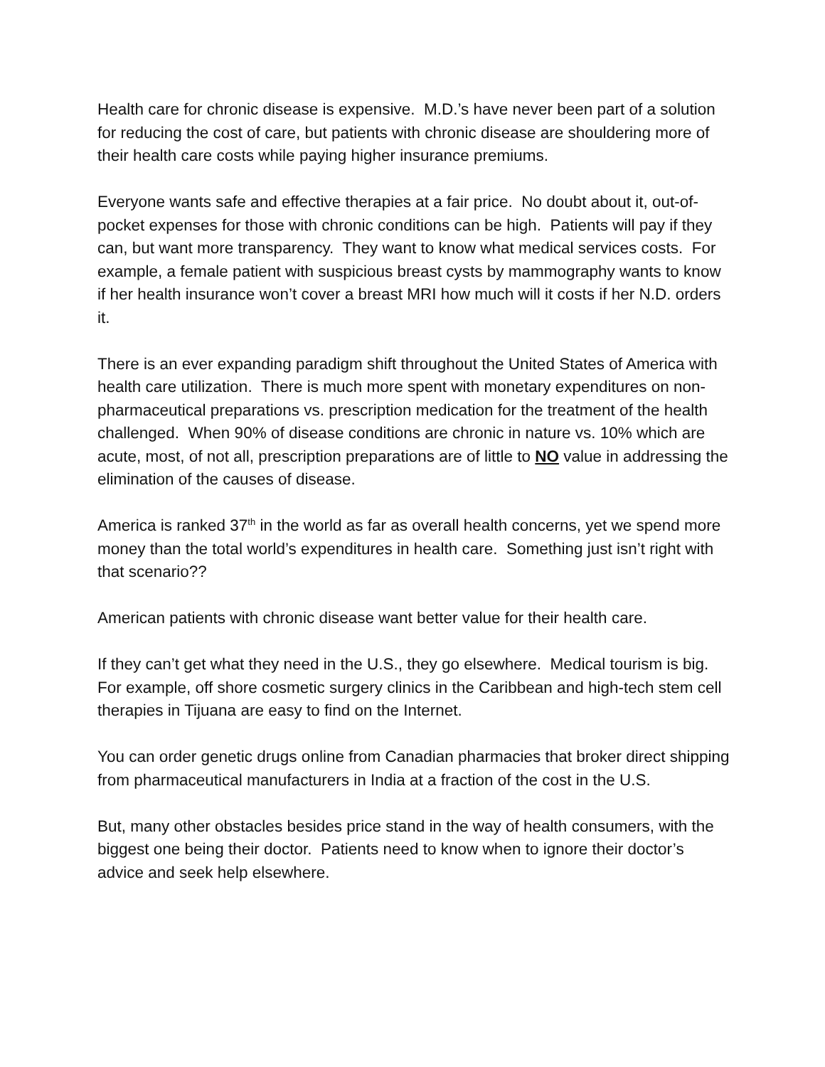Health care for chronic disease is expensive. M.D.’s have never been part of a solution for reducing the cost of care, but patients with chronic disease are shouldering more of their health care costs while paying higher insurance premiums.
Everyone wants safe and effective therapies at a fair price. No doubt about it, out-of-pocket expenses for those with chronic conditions can be high. Patients will pay if they can, but want more transparency. They want to know what medical services costs. For example, a female patient with suspicious breast cysts by mammography wants to know if her health insurance won’t cover a breast MRI how much will it costs if her N.D. orders it.
There is an ever expanding paradigm shift throughout the United States of America with health care utilization. There is much more spent with monetary expenditures on non-pharmaceutical preparations vs. prescription medication for the treatment of the health challenged. When 90% of disease conditions are chronic in nature vs. 10% which are acute, most, of not all, prescription preparations are of little to NO value in addressing the elimination of the causes of disease.
America is ranked 37<sup>th</sup> in the world as far as overall health concerns, yet we spend more money than the total world’s expenditures in health care. Something just isn’t right with that scenario??
American patients with chronic disease want better value for their health care.
If they can’t get what they need in the U.S., they go elsewhere. Medical tourism is big. For example, off shore cosmetic surgery clinics in the Caribbean and high-tech stem cell therapies in Tijuana are easy to find on the Internet.
You can order genetic drugs online from Canadian pharmacies that broker direct shipping from pharmaceutical manufacturers in India at a fraction of the cost in the U.S.
But, many other obstacles besides price stand in the way of health consumers, with the biggest one being their doctor. Patients need to know when to ignore their doctor’s advice and seek help elsewhere.